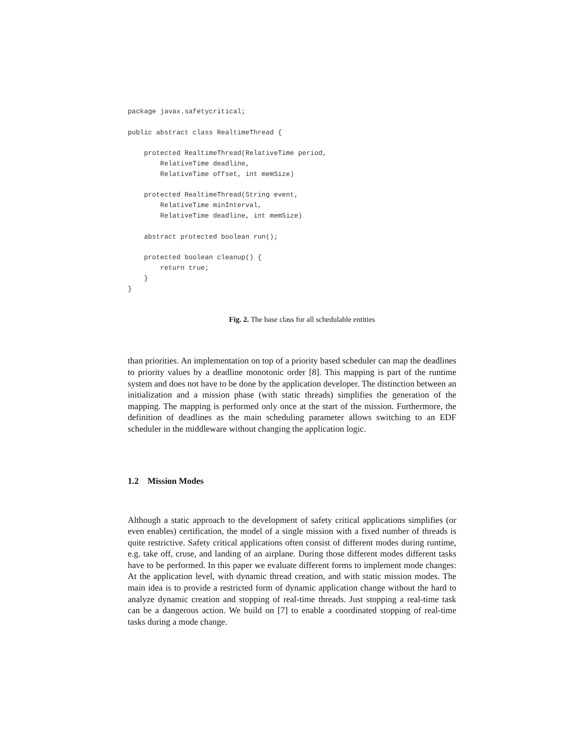package javax.safetycritical;

public abstract class RealtimeThread {

    protected RealtimeThread(RelativeTime period,
        RelativeTime deadline,
        RelativeTime offset, int memSize)

    protected RealtimeThread(String event,
        RelativeTime minInterval,
        RelativeTime deadline, int memSize)

    abstract protected boolean run();

    protected boolean cleanup() {
        return true;
    }
}
Fig. 2. The base class for all schedulable entities
than priorities. An implementation on top of a priority based scheduler can map the deadlines to priority values by a deadline monotonic order [8]. This mapping is part of the runtime system and does not have to be done by the application developer. The distinction between an initialization and a mission phase (with static threads) simplifies the generation of the mapping. The mapping is performed only once at the start of the mission. Furthermore, the definition of deadlines as the main scheduling parameter allows switching to an EDF scheduler in the middleware without changing the application logic.
1.2 Mission Modes
Although a static approach to the development of safety critical applications simplifies (or even enables) certification, the model of a single mission with a fixed number of threads is quite restrictive. Safety critical applications often consist of different modes during runtime, e.g. take off, cruse, and landing of an airplane. During those different modes different tasks have to be performed. In this paper we evaluate different forms to implement mode changes: At the application level, with dynamic thread creation, and with static mission modes. The main idea is to provide a restricted form of dynamic application change without the hard to analyze dynamic creation and stopping of real-time threads. Just stopping a real-time task can be a dangerous action. We build on [7] to enable a coordinated stopping of real-time tasks during a mode change.